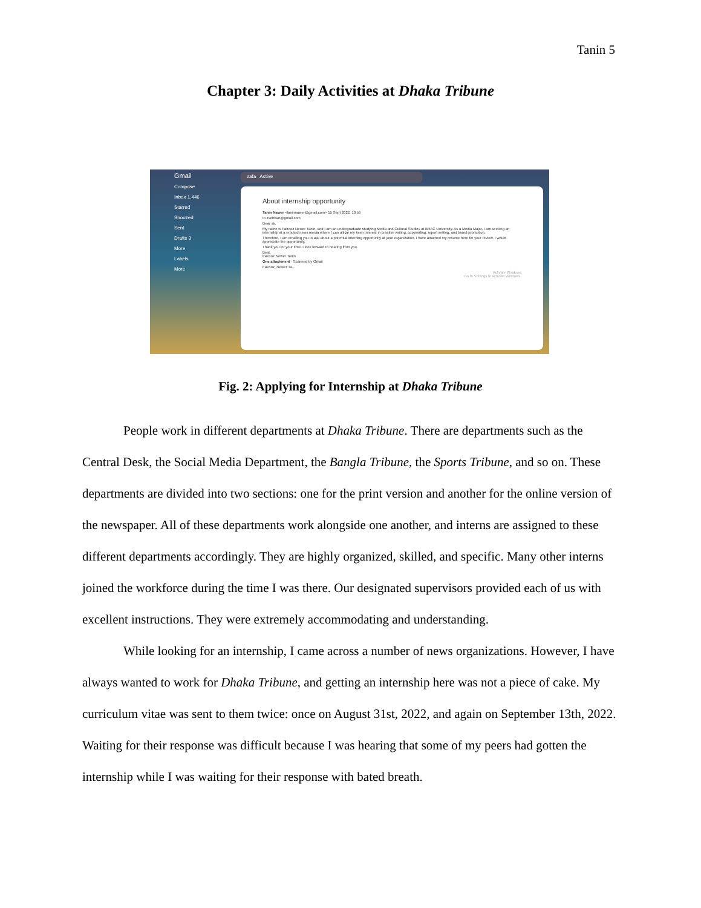Tanin 5
Chapter 3: Daily Activities at Dhaka Tribune
Gmail
Compose
Inbox 1,446
Starred
Snoozed
Sent
Drafts 3
More
Labels
More
zafa Active
About internship opportunity
Tanin Nawer <taninnawer@gmail.com> 15 Sept 2022, 10:56
to zsobhan@gmail.com
Dear sir,
My name is Fairooz Newer Tanin, and I am an undergraduate studying Media and Cultural Studies at BRAC University. As a Media Major, I am seeking an internship at a reputed news media where I can utilize my keen interest in creative writing, copywriting, report writing, and brand promotion.
Therefore, I am emailing you to ask about a potential interning opportunity at your organization. I have attached my resume here for your review. I would appreciate the opportunity.
Thank you for your time. I look forward to hearing from you.
Best,
Fairooz Newer Tanin
One attachment · Scanned by Gmail
Fairooz_Newer Ta...
Activate Windows
Go to Settings to activate Windows.
Fig. 2: Applying for Internship at Dhaka Tribune
People work in different departments at Dhaka Tribune. There are departments such as the Central Desk, the Social Media Department, the Bangla Tribune, the Sports Tribune, and so on. These departments are divided into two sections: one for the print version and another for the online version of the newspaper. All of these departments work alongside one another, and interns are assigned to these different departments accordingly. They are highly organized, skilled, and specific. Many other interns joined the workforce during the time I was there. Our designated supervisors provided each of us with excellent instructions. They were extremely accommodating and understanding.
While looking for an internship, I came across a number of news organizations. However, I have always wanted to work for Dhaka Tribune, and getting an internship here was not a piece of cake. My curriculum vitae was sent to them twice: once on August 31st, 2022, and again on September 13th, 2022. Waiting for their response was difficult because I was hearing that some of my peers had gotten the internship while I was waiting for their response with bated breath.